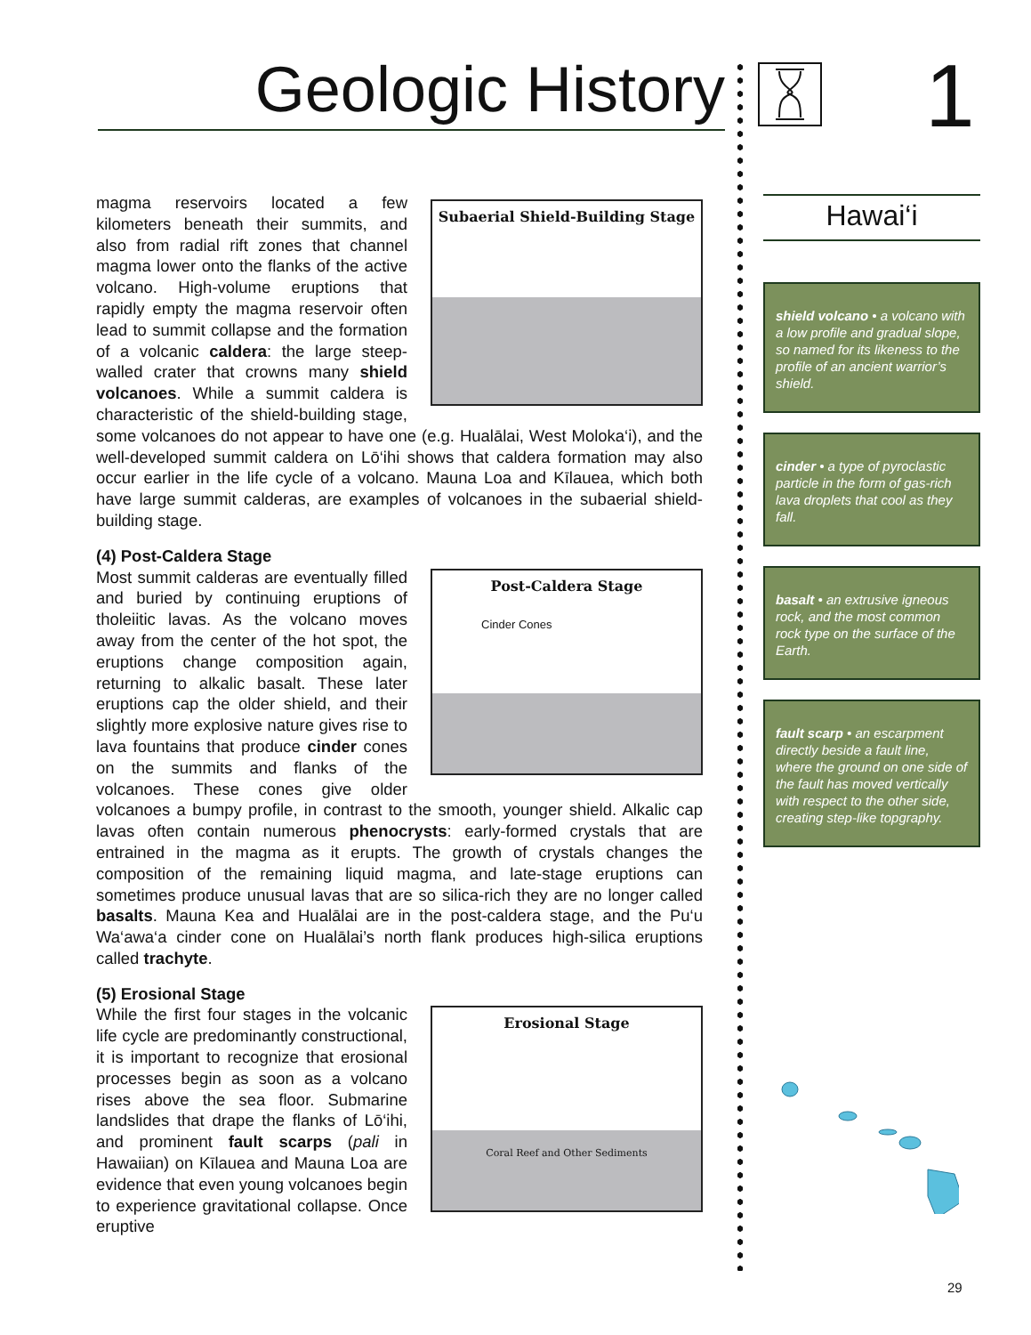Geologic History 1
Subaerial Shield-Building Stage
magma reservoirs located a few kilometers beneath their summits, and also from radial rift zones that channel magma lower onto the flanks of the active volcano. High-volume eruptions that rapidly empty the magma reservoir often lead to summit collapse and the formation of a volcanic caldera: the large steep-walled crater that crowns many shield volcanoes. While a summit caldera is characteristic of the shield-building stage, some volcanoes do not appear to have one (e.g. Hualālai, West Moloka‘i), and the well-developed summit caldera on Lō‘ihi shows that caldera formation may also occur earlier in the life cycle of a volcano. Mauna Loa and Kīlauea, which both have large summit calderas, are examples of volcanoes in the subaerial shield-building stage.
(4) Post-Caldera Stage
Post-Caldera Stage
Cinder Cones
Most summit calderas are eventually filled and buried by continuing eruptions of tholeiitic lavas. As the volcano moves away from the center of the hot spot, the eruptions change composition again, returning to alkalic basalt. These later eruptions cap the older shield, and their slightly more explosive nature gives rise to lava fountains that produce cinder cones on the summits and flanks of the volcanoes. These cones give older volcanoes a bumpy profile, in contrast to the smooth, younger shield. Alkalic cap lavas often contain numerous phenocrysts: early-formed crystals that are entrained in the magma as it erupts. The growth of crystals changes the composition of the remaining liquid magma, and late-stage eruptions can sometimes produce unusual lavas that are so silica-rich they are no longer called basalts. Mauna Kea and Hualālai are in the post-caldera stage, and the Pu‘u Wa‘awa‘a cinder cone on Hualālai’s north flank produces high-silica eruptions called trachyte.
(5) Erosional Stage
Erosional Stage
Coral Reef and Other Sediments
While the first four stages in the volcanic life cycle are predominantly constructional, it is important to recognize that erosional processes begin as soon as a volcano rises above the sea floor. Submarine landslides that drape the flanks of Lō‘ihi, and prominent fault scarps (pali in Hawaiian) on Kīlauea and Mauna Loa are evidence that even young volcanoes begin to experience gravitational collapse. Once eruptive
Hawai‘i
shield volcano • a volcano with a low profile and gradual slope, so named for its likeness to the profile of an ancient warrior’s shield.
cinder • a type of pyroclastic particle in the form of gas-rich lava droplets that cool as they fall.
basalt • an extrusive igneous rock, and the most common rock type on the surface of the Earth.
fault scarp • an escarpment directly beside a fault line, where the ground on one side of the fault has moved vertically with respect to the other side, creating step-like topgraphy.
29